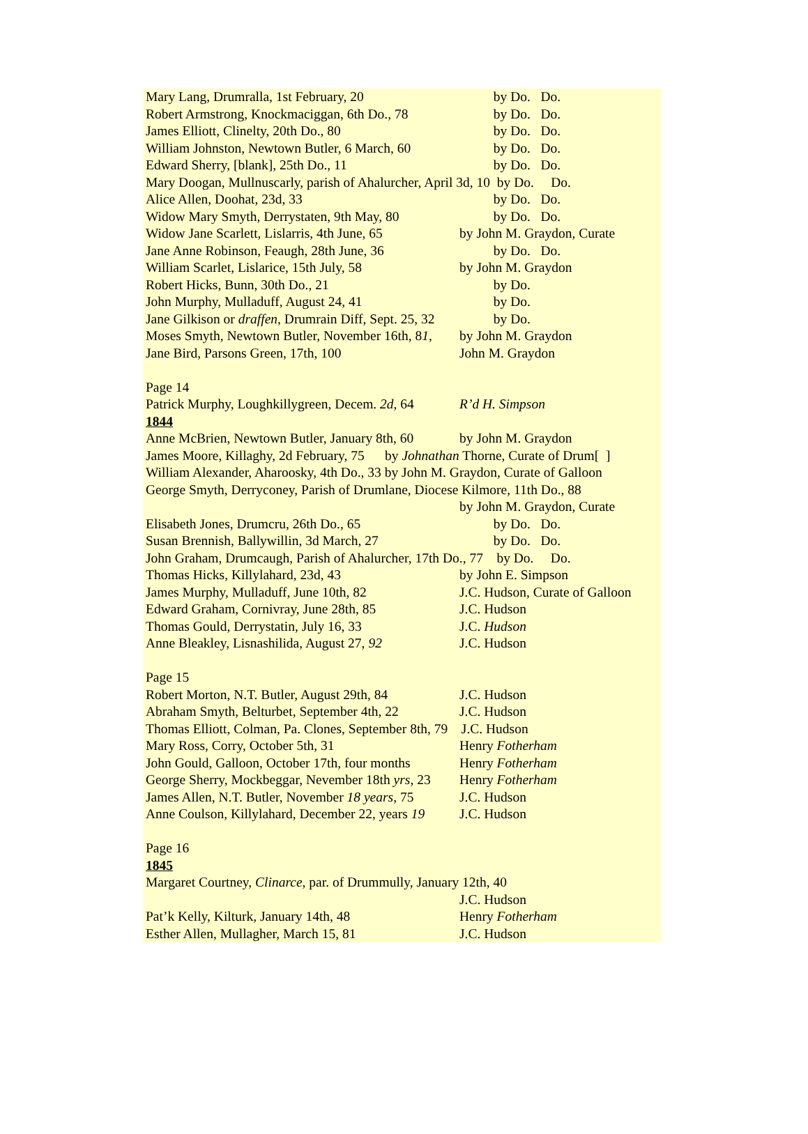Mary Lang, Drumralla, 1st February, 20 by Do. Do.
Robert Armstrong, Knockmaciggan, 6th Do., 78 by Do. Do.
James Elliott, Clinelty, 20th Do., 80 by Do. Do.
William Johnston, Newtown Butler, 6 March, 60 by Do. Do.
Edward Sherry, [blank], 25th Do., 11 by Do. Do.
Mary Doogan, Mullnuscarly, parish of Ahalurcher, April 3d, 10 by Do. Do.
Alice Allen, Doohat, 23d, 33 by Do. Do.
Widow Mary Smyth, Derrystaten, 9th May, 80 by Do. Do.
Widow Jane Scarlett, Lislarris, 4th June, 65 by John M. Graydon, Curate
Jane Anne Robinson, Feaugh, 28th June, 36 by Do. Do.
William Scarlet, Lislarice, 15th July, 58 by John M. Graydon
Robert Hicks, Bunn, 30th Do., 21 by Do.
John Murphy, Mulladuff, August 24, 41 by Do.
Jane Gilkison or draffen, Drumrain Diff, Sept. 25, 32 by Do.
Moses Smyth, Newtown Butler, November 16th, 81, by John M. Graydon
Jane Bird, Parsons Green, 17th, 100 John M. Graydon
Page 14
Patrick Murphy, Loughkillygreen, Decem. 2d, 64 R’d H. Simpson
1844
Anne McBrien, Newtown Butler, January 8th, 60 by John M. Graydon
James Moore, Killaghy, 2d February, 75 by Johnathan Thorne, Curate of Drum[ ]
William Alexander, Aharoosky, 4th Do., 33 by John M. Graydon, Curate of Galloon
George Smyth, Derryconey, Parish of Drumlane, Diocese Kilmore, 11th Do., 88
by John M. Graydon, Curate
Elisabeth Jones, Drumcru, 26th Do., 65 by Do. Do.
Susan Brennish, Ballywillin, 3d March, 27 by Do. Do.
John Graham, Drumcaugh, Parish of Ahalurcher, 17th Do., 77 by Do. Do.
Thomas Hicks, Killylahard, 23d, 43 by John E. Simpson
James Murphy, Mulladuff, June 10th, 82 J.C. Hudson, Curate of Galloon
Edward Graham, Cornivray, June 28th, 85 J.C. Hudson
Thomas Gould, Derrystatin, July 16, 33 J.C. Hudson
Anne Bleakley, Lisnashilida, August 27, 92 J.C. Hudson
Page 15
Robert Morton, N.T. Butler, August 29th, 84 J.C. Hudson
Abraham Smyth, Belturbet, September 4th, 22 J.C. Hudson
Thomas Elliott, Colman, Pa. Clones, September 8th, 79 J.C. Hudson
Mary Ross, Corry, October 5th, 31 Henry Fotherham
John Gould, Galloon, October 17th, four months Henry Fotherham
George Sherry, Mockbeggar, Nevember 18th yrs, 23 Henry Fotherham
James Allen, N.T. Butler, November 18 years, 75 J.C. Hudson
Anne Coulson, Killylahard, December 22, years 19 J.C. Hudson
Page 16
1845
Margaret Courtney, Clinarce, par. of Drummully, January 12th, 40
J.C. Hudson
Pat’k Kelly, Kilturk, January 14th, 48 Henry Fotherham
Esther Allen, Mullagher, March 15, 81 J.C. Hudson